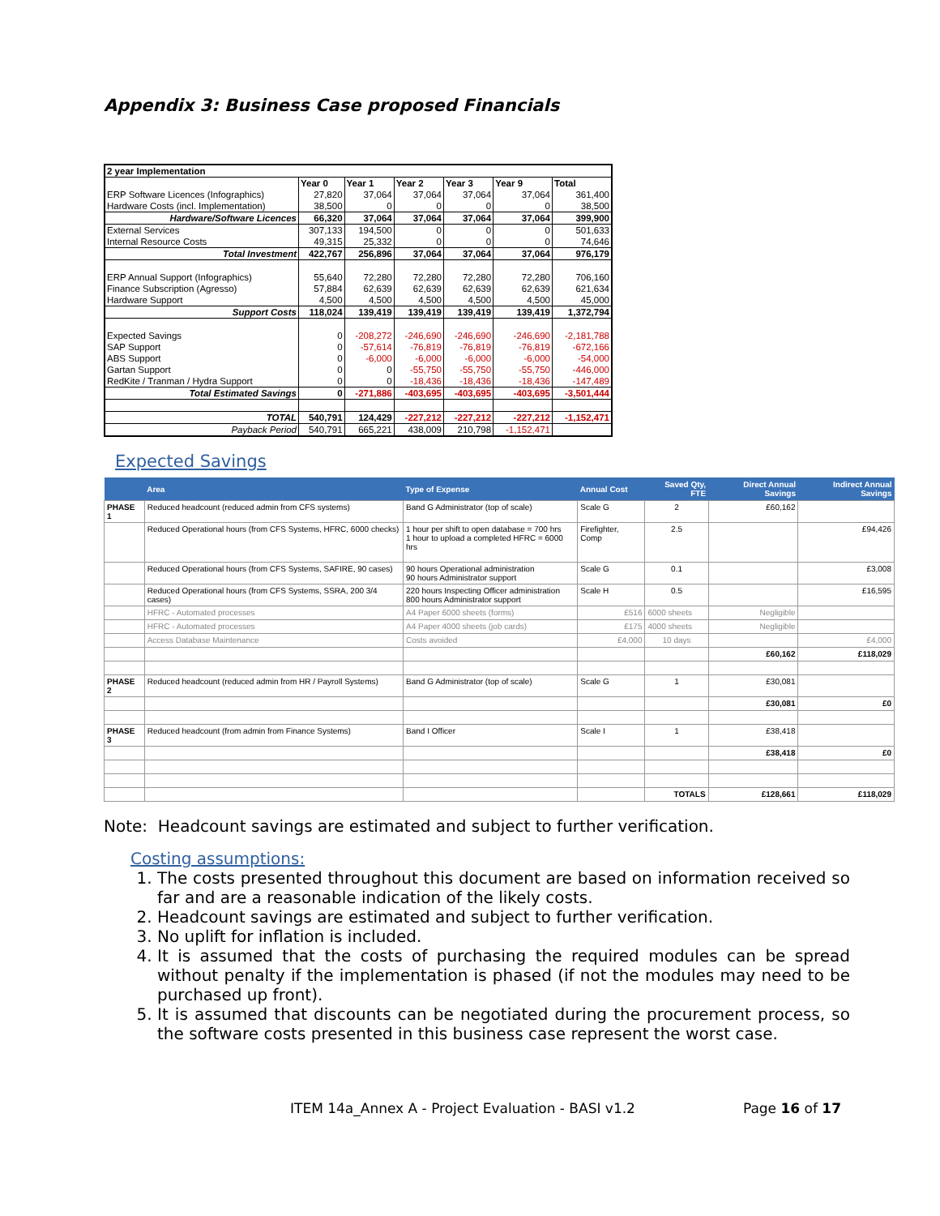Appendix 3: Business Case proposed Financials
| 2 year Implementation | | | | | | |
| | Year 0 | Year 1 | Year 2 | Year 3 | Year 9 | Total |
| ERP Software Licences (Infographics) | 27,820 | 37,064 | 37,064 | 37,064 | 37,064 | 361,400 |
| Hardware Costs (incl. Implementation) | 38,500 | 0 | 0 | 0 | 0 | 38,500 |
| Hardware/Software Licences | 66,320 | 37,064 | 37,064 | 37,064 | 37,064 | 399,900 |
| External Services | 307,133 | 194,500 | 0 | 0 | 0 | 501,633 |
| Internal Resource Costs | 49,315 | 25,332 | 0 | 0 | 0 | 74,646 |
| Total Investment | 422,767 | 256,896 | 37,064 | 37,064 | 37,064 | 976,179 |
| ERP Annual Support (Infographics) | 55,640 | 72,280 | 72,280 | 72,280 | 72,280 | 706,160 |
| Finance Subscription (Agresso) | 57,884 | 62,639 | 62,639 | 62,639 | 62,639 | 621,634 |
| Hardware Support | 4,500 | 4,500 | 4,500 | 4,500 | 4,500 | 45,000 |
| Support Costs | 118,024 | 139,419 | 139,419 | 139,419 | 139,419 | 1,372,794 |
| Expected Savings | 0 | -208,272 | -246,690 | -246,690 | -246,690 | -2,181,788 |
| SAP Support | 0 | -57,614 | -76,819 | -76,819 | -76,819 | -672,166 |
| ABS Support | 0 | -6,000 | -6,000 | -6,000 | -6,000 | -54,000 |
| Gartan Support | 0 | 0 | -55,750 | -55,750 | -55,750 | -446,000 |
| RedKite / Tranman / Hydra Support | 0 | 0 | -18,436 | -18,436 | -18,436 | -147,489 |
| Total Estimated Savings | 0 | -271,886 | -403,695 | -403,695 | -403,695 | -3,501,444 |
| TOTAL | 540,791 | 124,429 | -227,212 | -227,212 | -227,212 | -1,152,471 |
| Payback Period | 540,791 | 665,221 | 438,009 | 210,798 | -1,152,471 | |
Expected Savings
| | Area | Type of Expense | Annual Cost | Saved Qty, FTE | Direct Annual Savings | Indirect Annual Savings |
| --- | --- | --- | --- | --- | --- | --- |
| PHASE 1 | Reduced headcount (reduced admin from CFS systems) | Band G Administrator (top of scale) | Scale G | 2 | £60,162 | |
| | Reduced Operational hours (from CFS Systems, HFRC, 6000 checks) | 1 hour per shift to open database = 700 hrs 1 hour to upload a completed HFRC = 6000 hrs | Firefighter, Comp | 2.5 | | £94,426 |
| | Reduced Operational hours (from CFS Systems, SAFIRE, 90 cases) | 90 hours Operational administration 90 hours Administrator support | Scale G | 0.1 | | £3,008 |
| | Reduced Operational hours (from CFS Systems, SSRA, 200 3/4 cases) | 220 hours Inspecting Officer administration 800 hours Administrator support | Scale H | 0.5 | | £16,595 |
| | HFRC - Automated processes | A4 Paper 6000 sheets (forms) | £516 | 6000 sheets | Negligible | |
| | HFRC - Automated processes | A4 Paper 4000 sheets (job cards) | £175 | 4000 sheets | Negligible | |
| | Access Database Maintenance | Costs avoided | £4,000 | 10 days | | £4,000 |
| | | | | | £60,162 | £118,029 |
| PHASE 2 | Reduced headcount (reduced admin from HR / Payroll Systems) | Band G Administrator (top of scale) | Scale G | 1 | £30,081 | |
| | | | | | £30,081 | £0 |
| PHASE 3 | Reduced headcount (from admin from Finance Systems) | Band I Officer | Scale I | 1 | £38,418 | |
| | | | | | £38,418 | £0 |
| | | | | TOTALS | £128,661 | £118,029 |
Note: Headcount savings are estimated and subject to further verification.
Costing assumptions:
1. The costs presented throughout this document are based on information received so far and are a reasonable indication of the likely costs.
2. Headcount savings are estimated and subject to further verification.
3. No uplift for inflation is included.
4. It is assumed that the costs of purchasing the required modules can be spread without penalty if the implementation is phased (if not the modules may need to be purchased up front).
5. It is assumed that discounts can be negotiated during the procurement process, so the software costs presented in this business case represent the worst case.
ITEM 14a_Annex A - Project Evaluation - BASI v1.2 Page 16 of 17